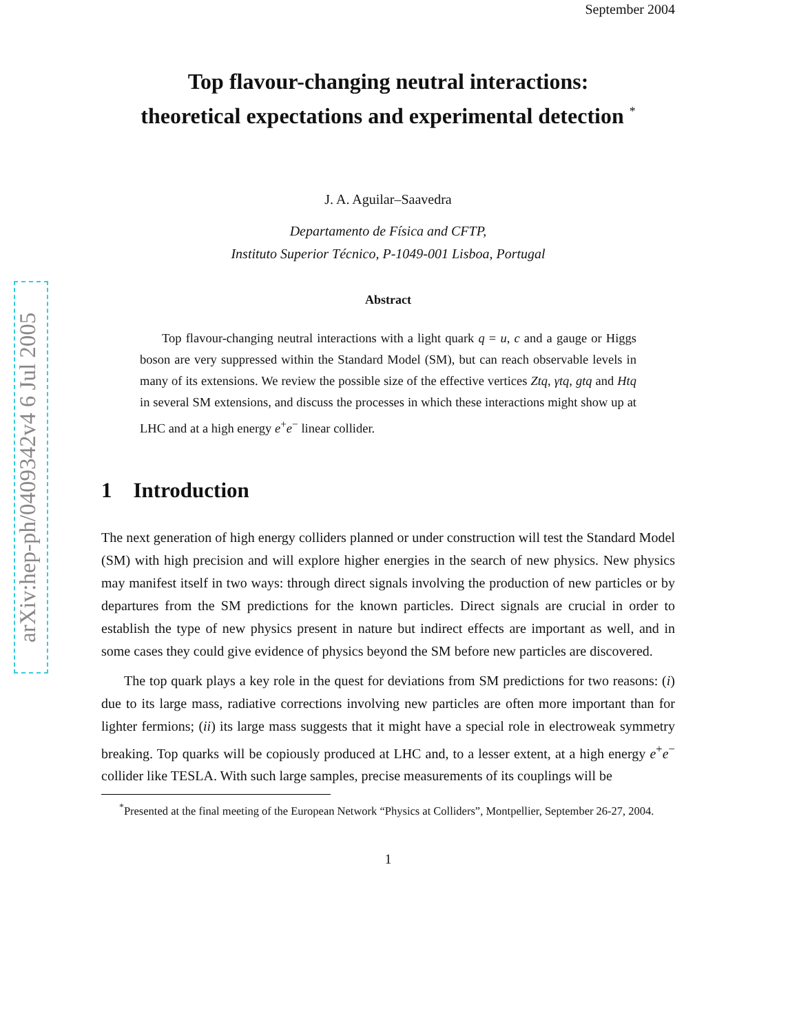arXiv:hep-ph/0409342v4 6 Jul 2005
September 2004
Top flavour-changing neutral interactions:
theoretical expectations and experimental detection <sup>*</sup>
J. A. Aguilar–Saavedra
Departamento de Física and CFTP,
Instituto Superior Técnico, P-1049-001 Lisboa, Portugal
Abstract
Top flavour-changing neutral interactions with a light quark q = u, c and a gauge or Higgs boson are very suppressed within the Standard Model (SM), but can reach observable levels in many of its extensions. We review the possible size of the effective vertices Ztq, γtq, gtq and Htq in several SM extensions, and discuss the processes in which these interactions might show up at LHC and at a high energy e<sup>+</sup>e<sup>−</sup> linear collider.
1 Introduction
The next generation of high energy colliders planned or under construction will test the Standard Model (SM) with high precision and will explore higher energies in the search of new physics. New physics may manifest itself in two ways: through direct signals involving the production of new particles or by departures from the SM predictions for the known particles. Direct signals are crucial in order to establish the type of new physics present in nature but indirect effects are important as well, and in some cases they could give evidence of physics beyond the SM before new particles are discovered.
The top quark plays a key role in the quest for deviations from SM predictions for two reasons: (i) due to its large mass, radiative corrections involving new particles are often more important than for lighter fermions; (ii) its large mass suggests that it might have a special role in electroweak symmetry breaking. Top quarks will be copiously produced at LHC and, to a lesser extent, at a high energy e<sup>+</sup>e<sup>−</sup> collider like TESLA. With such large samples, precise measurements of its couplings will be
<sup>*</sup> Presented at the final meeting of the European Network “Physics at Colliders”, Montpellier, September 26-27, 2004.
1